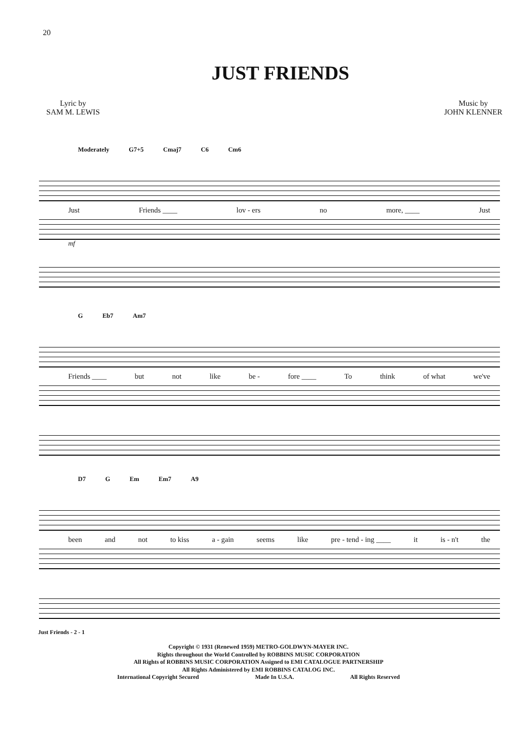20
JUST FRIENDS
Lyric by
SAM M. LEWIS
Music by
JOHN KLENNER
Moderately G7+5 Cmaj7 C6 Cm6
Just Friends ____ lov - ers no more, ____ Just
mf
G Eb7 Am7
Friends ____ but not like be - fore ____ To think of what we've
D7 G Em Em7 A9
been and not to kiss a - gain seems like pre - tend - ing ____ it is - n't the
Just Friends - 2 - 1
Copyright © 1931 (Renewed 1959) METRO-GOLDWYN-MAYER INC.
Rights throughout the World Controlled by ROBBINS MUSIC CORPORATION
All Rights of ROBBINS MUSIC CORPORATION Assigned to EMI CATALOGUE PARTNERSHIP
All Rights Administered by EMI ROBBINS CATALOG INC.
International Copyright Secured Made In U.S.A. All Rights Reserved